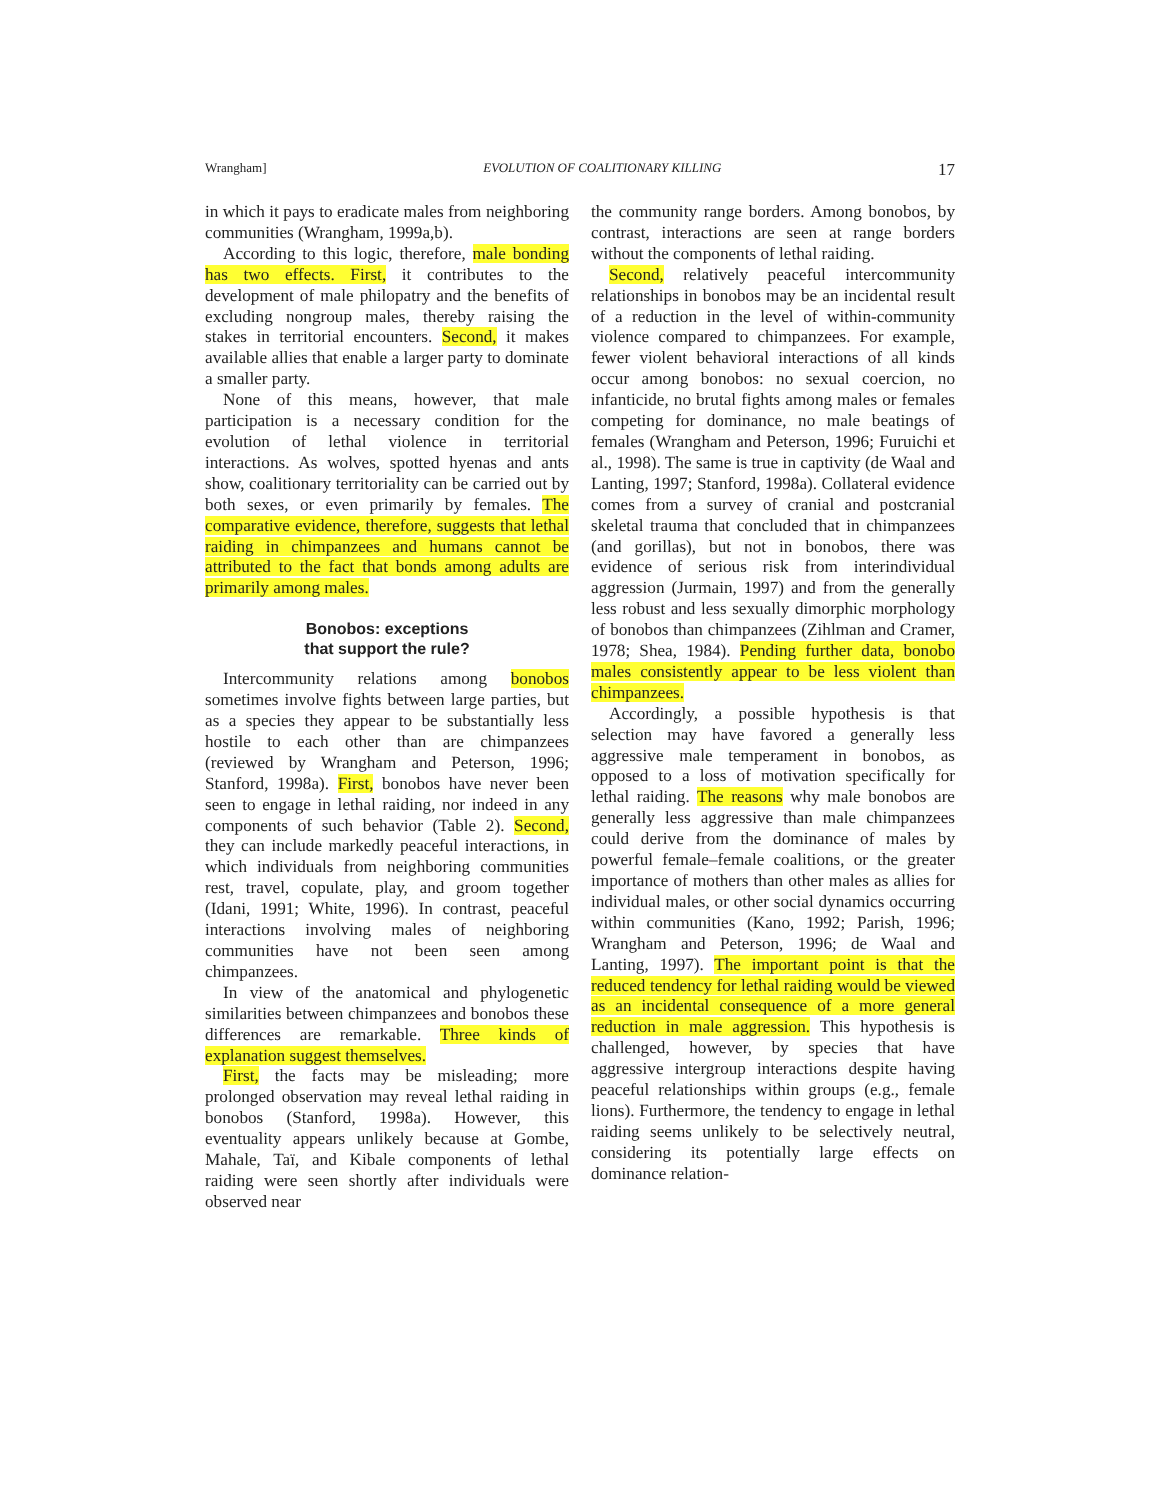Wrangham] EVOLUTION OF COALITIONARY KILLING 17
in which it pays to eradicate males from neighboring communities (Wrangham, 1999a,b).
According to this logic, therefore, male bonding has two effects. First, it contributes to the development of male philopatry and the benefits of excluding nongroup males, thereby raising the stakes in territorial encounters. Second, it makes available allies that enable a larger party to dominate a smaller party.
None of this means, however, that male participation is a necessary condition for the evolution of lethal violence in territorial interactions. As wolves, spotted hyenas and ants show, coalitionary territoriality can be carried out by both sexes, or even primarily by females. The comparative evidence, therefore, suggests that lethal raiding in chimpanzees and humans cannot be attributed to the fact that bonds among adults are primarily among males.
Bonobos: exceptions
that support the rule?
Intercommunity relations among bonobos sometimes involve fights between large parties, but as a species they appear to be substantially less hostile to each other than are chimpanzees (reviewed by Wrangham and Peterson, 1996; Stanford, 1998a). First, bonobos have never been seen to engage in lethal raiding, nor indeed in any components of such behavior (Table 2). Second, they can include markedly peaceful interactions, in which individuals from neighboring communities rest, travel, copulate, play, and groom together (Idani, 1991; White, 1996). In contrast, peaceful interactions involving males of neighboring communities have not been seen among chimpanzees.
In view of the anatomical and phylogenetic similarities between chimpanzees and bonobos these differences are remarkable. Three kinds of explanation suggest themselves.
First, the facts may be misleading; more prolonged observation may reveal lethal raiding in bonobos (Stanford, 1998a). However, this eventuality appears unlikely because at Gombe, Mahale, Taï, and Kibale components of lethal raiding were seen shortly after individuals were observed near
the community range borders. Among bonobos, by contrast, interactions are seen at range borders without the components of lethal raiding.
Second, relatively peaceful intercommunity relationships in bonobos may be an incidental result of a reduction in the level of within-community violence compared to chimpanzees. For example, fewer violent behavioral interactions of all kinds occur among bonobos: no sexual coercion, no infanticide, no brutal fights among males or females competing for dominance, no male beatings of females (Wrangham and Peterson, 1996; Furuichi et al., 1998). The same is true in captivity (de Waal and Lanting, 1997; Stanford, 1998a). Collateral evidence comes from a survey of cranial and postcranial skeletal trauma that concluded that in chimpanzees (and gorillas), but not in bonobos, there was evidence of serious risk from interindividual aggression (Jurmain, 1997) and from the generally less robust and less sexually dimorphic morphology of bonobos than chimpanzees (Zihlman and Cramer, 1978; Shea, 1984). Pending further data, bonobo males consistently appear to be less violent than chimpanzees.
Accordingly, a possible hypothesis is that selection may have favored a generally less aggressive male temperament in bonobos, as opposed to a loss of motivation specifically for lethal raiding. The reasons why male bonobos are generally less aggressive than male chimpanzees could derive from the dominance of males by powerful female–female coalitions, or the greater importance of mothers than other males as allies for individual males, or other social dynamics occurring within communities (Kano, 1992; Parish, 1996; Wrangham and Peterson, 1996; de Waal and Lanting, 1997). The important point is that the reduced tendency for lethal raiding would be viewed as an incidental consequence of a more general reduction in male aggression. This hypothesis is challenged, however, by species that have aggressive intergroup interactions despite having peaceful relationships within groups (e.g., female lions). Furthermore, the tendency to engage in lethal raiding seems unlikely to be selectively neutral, considering its potentially large effects on dominance relation-